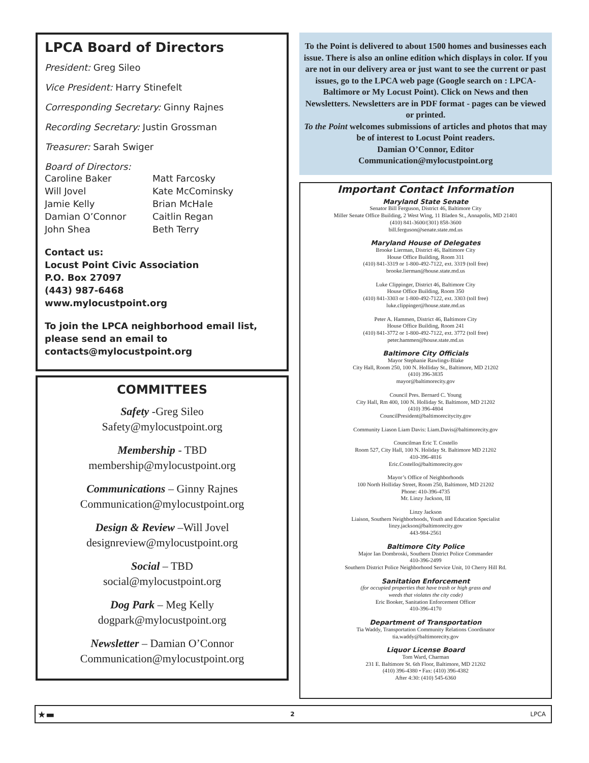LPCA Board of Directors
President: Greg Sileo
Vice President: Harry Stinefelt
Corresponding Secretary: Ginny Rajnes
Recording Secretary: Justin Grossman
Treasurer: Sarah Swiger
Board of Directors:
Caroline Baker Matt Farcosky Will Jovel Kate McCominsky Jamie Kelly Brian McHale Damian O’Connor Caitlin Regan John Shea Beth Terry
Contact us:
Locust Point Civic Association
P.O. Box 27097
(443) 987-6468
www.mylocustpoint.org
To join the LPCA neighborhood email list, please send an email to
contacts@mylocustpoint.org
COMMITTEES
Safety -Greg Sileo
Safety@mylocustpoint.org
Membership - TBD
membership@mylocustpoint.org
Communications – Ginny Rajnes
Communication@mylocustpoint.org
Design & Review –Will Jovel
designreview@mylocustpoint.org
Social – TBD
social@mylocustpoint.org
Dog Park – Meg Kelly
dogpark@mylocustpoint.org
Newsletter – Damian O’Connor
Communication@mylocustpoint.org
To the Point is delivered to about 1500 homes and businesses each issue. There is also an online edition which displays in color. If you are not in our delivery area or just want to see the current or past issues, go to the LPCA web page (Google search on : LPCA-Baltimore or My Locust Point). Click on News and then Newsletters. Newsletters are in PDF format - pages can be viewed or printed.
To the Point welcomes submissions of articles and photos that may be of interest to Locust Point readers.
Damian O’Connor, Editor
Communication@mylocustpoint.org
Important Contact Information
Maryland State Senate
Senator Bill Ferguson, District 46, Baltimore City
Miller Senate Office Building, 2 West Wing, 11 Bladen St., Annapolis, MD 21401
(410) 841-3600/(301) 858-3600
bill.ferguson@senate.state.md.us
Maryland House of Delegates
Brooke Lierman, District 46, Baltimore City
House Office Building, Room 311
(410) 841-3319 or 1-800-492-7122, ext. 3319 (toll free)
brooke.lierman@house.state.md.us
Luke Clippinger, District 46, Baltimore City
House Office Building, Room 350
(410) 841-3303 or 1-800-492-7122, ext. 3303 (toll free)
luke.clippinger@house.state.md.us
Peter A. Hammen, District 46, Baltimore City
House Office Building, Room 241
(410) 841-3772 or 1-800-492-7122, ext. 3772 (toll free)
peter.hammen@house.state.md.us
Baltimore City Officials
Mayor Stephanie Rawlings-Blake
City Hall, Room 250, 100 N. Holliday St., Baltimore, MD 21202
(410) 396-3835
mayor@baltimorecity.gov
Council Pres. Bernard C. Young
City Hall, Rm 400, 100 N. Holliday St. Baltimore, MD 21202
(410) 396-4804
CouncilPresident@baltimorecitycity.gov
Community Liason Liam Davis: Liam.Davis@baltimorecity.gov
Councilman Eric T. Costello
Room 527, City Hall, 100 N. Holiday St. Baltimore MD 21202
410-396-4816
Eric.Costello@baltimorecity.gov
Mayor’s Office of Neighborhoods
100 North Holliday Street, Room 250, Baltimore, MD 21202
Phone: 410-396-4735
Mr. Linzy Jackson, III
Linzy Jackson
Liaison, Southern Neighborhoods, Youth and Education Specialist
linzy.jackson@baltimorecity.gov
443-984-2561
Baltimore City Police
Major Ian Dombroski, Southern District Police Commander
410-396-2499
Southern District Police Neighborhood Service Unit, 10 Cherry Hill Rd.
Sanitation Enforcement
(for occupied properties that have trash or high grass and
weeds that violates the city code)
Eric Booker, Sanitation Enforcement Officer
410-396-4170
Department of Transportation
Tia Waddy, Transportation Community Relations Coordinator
tia.waddy@baltimorecity.gov
Liquor License Board
Tom Ward, Charman
231 E. Baltimore St. 6th Floor, Baltimore, MD 21202
(410) 396-4380 • Fax: (410) 396-4382
After 4:30: (410) 545-6360
★▬ 2 LPCA